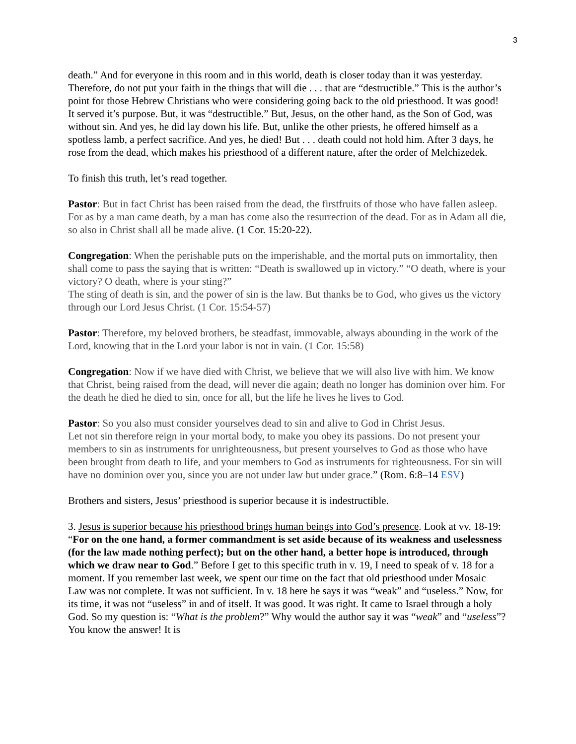3
death.” And for everyone in this room and in this world, death is closer today than it was yesterday. Therefore, do not put your faith in the things that will die . . . that are “destructible.” This is the author’s point for those Hebrew Christians who were considering going back to the old priesthood. It was good! It served it’s purpose. But, it was “destructible.” But, Jesus, on the other hand, as the Son of God, was without sin. And yes, he did lay down his life. But, unlike the other priests, he offered himself as a spotless lamb, a perfect sacrifice. And yes, he died! But . . . death could not hold him. After 3 days, he rose from the dead, which makes his priesthood of a different nature, after the order of Melchizedek.
To finish this truth, let’s read together.
Pastor: But in fact Christ has been raised from the dead, the firstfruits of those who have fallen asleep. For as by a man came death, by a man has come also the resurrection of the dead. For as in Adam all die, so also in Christ shall all be made alive. (1 Cor. 15:20-22).
Congregation: When the perishable puts on the imperishable, and the mortal puts on immortality, then shall come to pass the saying that is written: “Death is swallowed up in victory.” “O death, where is your victory? O death, where is your sting?”
The sting of death is sin, and the power of sin is the law. But thanks be to God, who gives us the victory through our Lord Jesus Christ. (1 Cor. 15:54-57)
Pastor: Therefore, my beloved brothers, be steadfast, immovable, always abounding in the work of the Lord, knowing that in the Lord your labor is not in vain. (1 Cor. 15:58)
Congregation: Now if we have died with Christ, we believe that we will also live with him. We know that Christ, being raised from the dead, will never die again; death no longer has dominion over him. For the death he died he died to sin, once for all, but the life he lives he lives to God.
Pastor: So you also must consider yourselves dead to sin and alive to God in Christ Jesus.
Let not sin therefore reign in your mortal body, to make you obey its passions. Do not present your members to sin as instruments for unrighteousness, but present yourselves to God as those who have been brought from death to life, and your members to God as instruments for righteousness. For sin will have no dominion over you, since you are not under law but under grace.” (Rom. 6:8–14 ESV)
Brothers and sisters, Jesus’ priesthood is superior because it is indestructible.
3. Jesus is superior because his priesthood brings human beings into God’s presence. Look at vv. 18-19: “For on the one hand, a former commandment is set aside because of its weakness and uselessness (for the law made nothing perfect); but on the other hand, a better hope is introduced, through which we draw near to God.” Before I get to this specific truth in v. 19, I need to speak of v. 18 for a moment. If you remember last week, we spent our time on the fact that old priesthood under Mosaic Law was not complete. It was not sufficient. In v. 18 here he says it was “weak” and “useless.” Now, for its time, it was not “useless” in and of itself. It was good. It was right. It came to Israel through a holy God. So my question is: “What is the problem?” Why would the author say it was “weak” and “useless”? You know the answer! It is